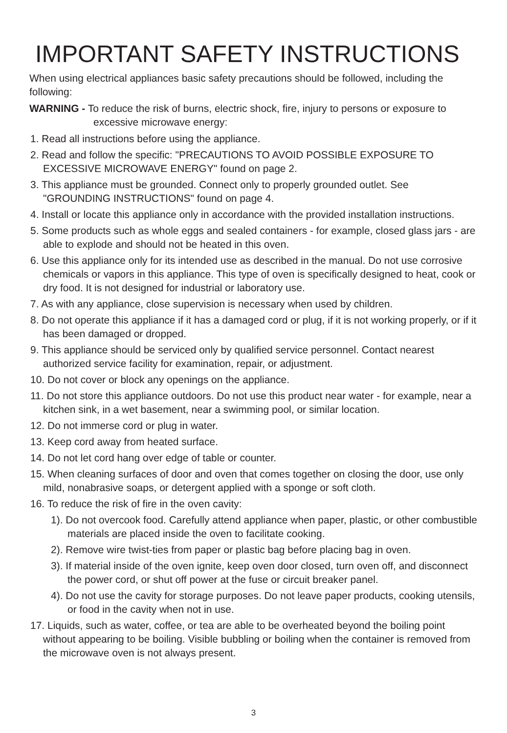IMPORTANT SAFETY INSTRUCTIONS
When using electrical appliances basic safety precautions should be followed, including the following:
WARNING - To reduce the risk of burns, electric shock, fire, injury to persons or exposure to excessive microwave energy:
1. Read all instructions before using the appliance.
2. Read and follow the specific: "PRECAUTIONS TO AVOID POSSIBLE EXPOSURE TO EXCESSIVE MICROWAVE ENERGY" found on page 2.
3. This appliance must be grounded. Connect only to properly grounded outlet. See "GROUNDING INSTRUCTIONS" found on page 4.
4. Install or locate this appliance only in accordance with the provided installation instructions.
5. Some products such as whole eggs and sealed containers - for example, closed glass jars - are able to explode and should not be heated in this oven.
6. Use this appliance only for its intended use as described in the manual. Do not use corrosive chemicals or vapors in this appliance. This type of oven is specifically designed to heat, cook or dry food. It is not designed for industrial or laboratory use.
7. As with any appliance, close supervision is necessary when used by children.
8. Do not operate this appliance if it has a damaged cord or plug, if it is not working properly, or if it has been damaged or dropped.
9. This appliance should be serviced only by qualified service personnel. Contact nearest authorized service facility for examination, repair, or adjustment.
10. Do not cover or block any openings on the appliance.
11. Do not store this appliance outdoors. Do not use this product near water - for example, near a kitchen sink, in a wet basement, near a swimming pool, or similar location.
12. Do not immerse cord or plug in water.
13. Keep cord away from heated surface.
14. Do not let cord hang over edge of table or counter.
15. When cleaning surfaces of door and oven that comes together on closing the door, use only mild, nonabrasive soaps, or detergent applied with a sponge or soft cloth.
16. To reduce the risk of fire in the oven cavity:
1). Do not overcook food. Carefully attend appliance when paper, plastic, or other combustible materials are placed inside the oven to facilitate cooking.
2). Remove wire twist-ties from paper or plastic bag before placing bag in oven.
3). If material inside of the oven ignite, keep oven door closed, turn oven off, and disconnect the power cord, or shut off power at the fuse or circuit breaker panel.
4). Do not use the cavity for storage purposes. Do not leave paper products, cooking utensils, or food in the cavity when not in use.
17. Liquids, such as water, coffee, or tea are able to be overheated beyond the boiling point without appearing to be boiling. Visible bubbling or boiling when the container is removed from the microwave oven is not always present.
3